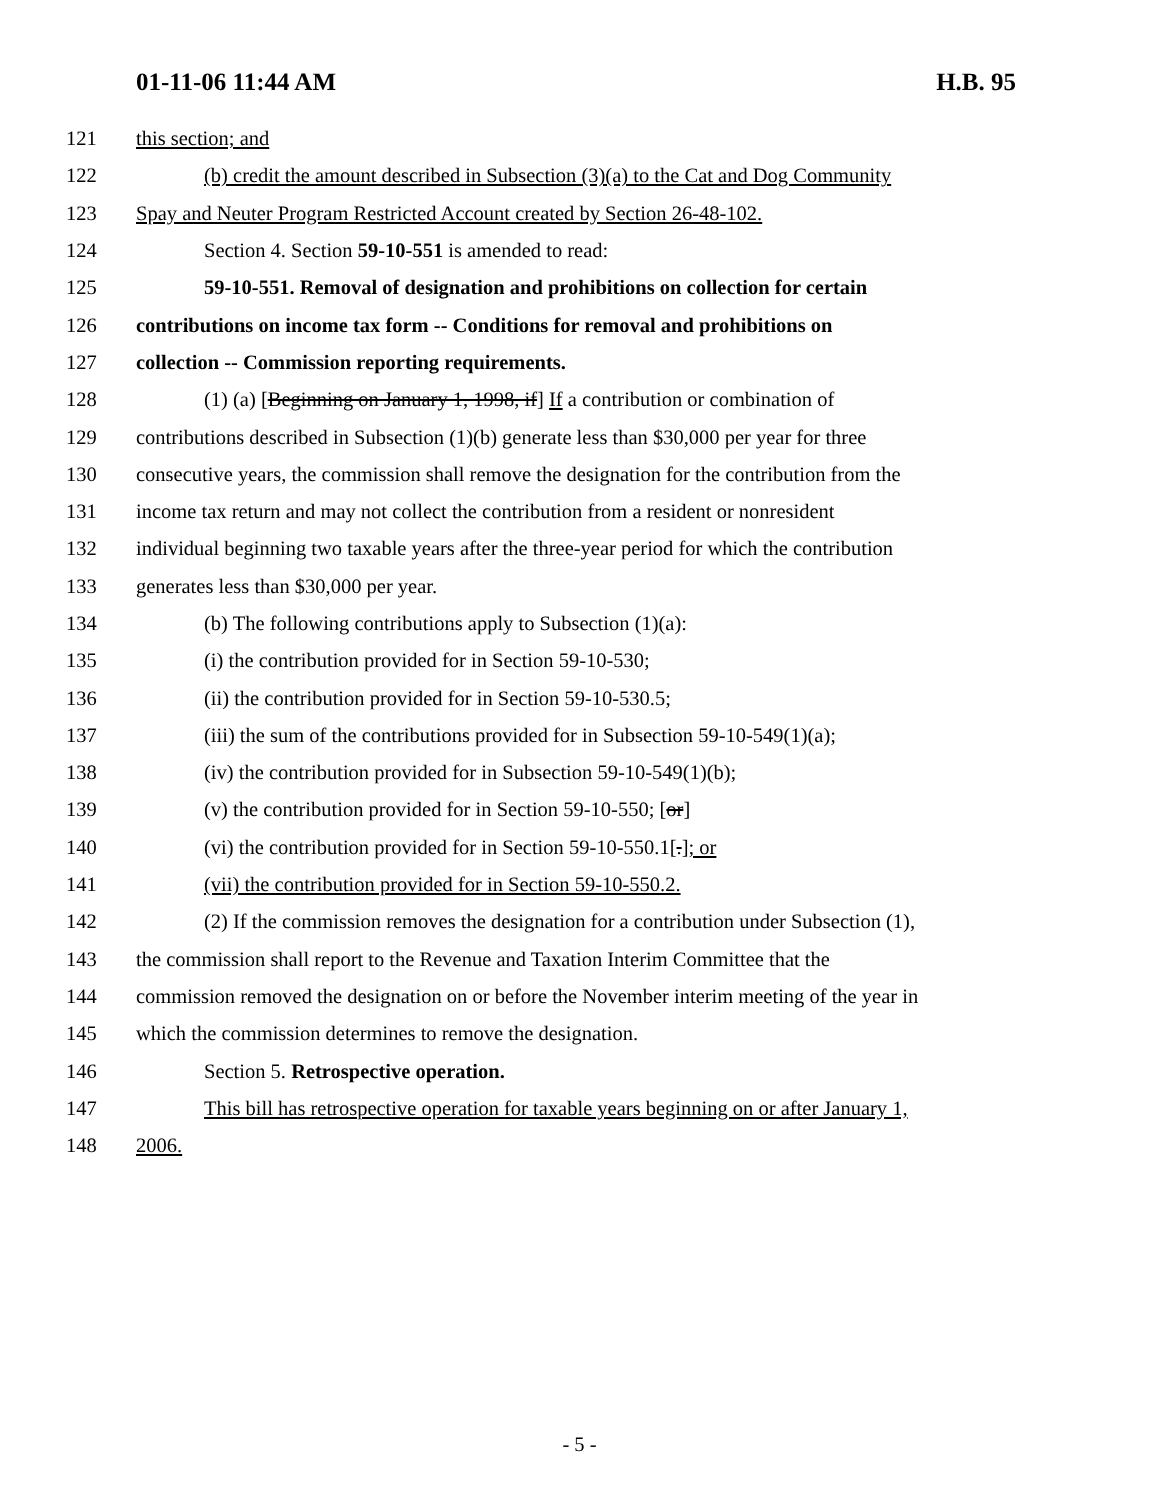01-11-06 11:44 AM H.B. 95
121 this section; and
122 (b) credit the amount described in Subsection (3)(a) to the Cat and Dog Community
123 Spay and Neuter Program Restricted Account created by Section 26-48-102.
124 Section 4. Section 59-10-551 is amended to read:
125 59-10-551. Removal of designation and prohibitions on collection for certain
126 contributions on income tax form -- Conditions for removal and prohibitions on
127 collection -- Commission reporting requirements.
128 (1) (a) [Beginning on January 1, 1998, if] If a contribution or combination of
129 contributions described in Subsection (1)(b) generate less than $30,000 per year for three
130 consecutive years, the commission shall remove the designation for the contribution from the
131 income tax return and may not collect the contribution from a resident or nonresident
132 individual beginning two taxable years after the three-year period for which the contribution
133 generates less than $30,000 per year.
134 (b) The following contributions apply to Subsection (1)(a):
135 (i) the contribution provided for in Section 59-10-530;
136 (ii) the contribution provided for in Section 59-10-530.5;
137 (iii) the sum of the contributions provided for in Subsection 59-10-549(1)(a);
138 (iv) the contribution provided for in Subsection 59-10-549(1)(b);
139 (v) the contribution provided for in Section 59-10-550; [or]
140 (vi) the contribution provided for in Section 59-10-550.1[.]; or
141 (vii) the contribution provided for in Section 59-10-550.2.
142 (2) If the commission removes the designation for a contribution under Subsection (1),
143 the commission shall report to the Revenue and Taxation Interim Committee that the
144 commission removed the designation on or before the November interim meeting of the year in
145 which the commission determines to remove the designation.
146 Section 5. Retrospective operation.
147 This bill has retrospective operation for taxable years beginning on or after January 1,
148 2006.
- 5 -